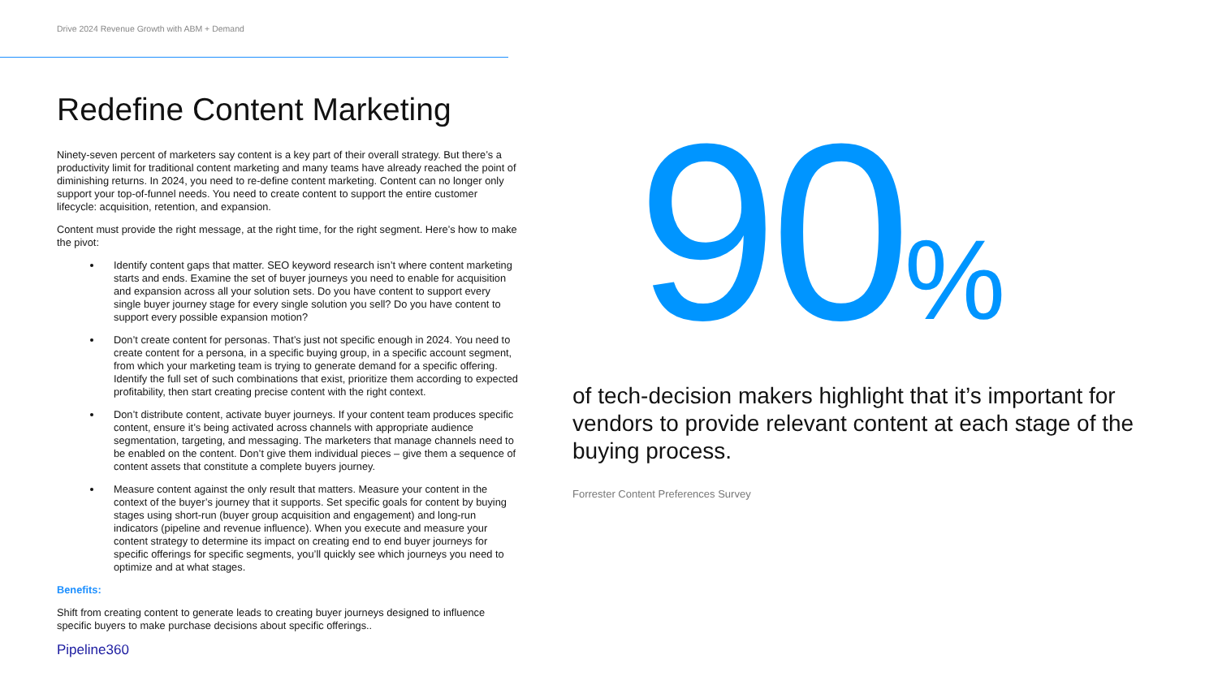Drive 2024 Revenue Growth with ABM + Demand
Redefine Content Marketing
Ninety-seven percent of marketers say content is a key part of their overall strategy. But there’s a productivity limit for traditional content marketing and many teams have already reached the point of diminishing returns. In 2024, you need to re-define content marketing. Content can no longer only support your top-of-funnel needs. You need to create content to support the entire customer lifecycle: acquisition, retention, and expansion.
Content must provide the right message, at the right time, for the right segment. Here’s how to make the pivot:
Identify content gaps that matter. SEO keyword research isn’t where content marketing starts and ends. Examine the set of buyer journeys you need to enable for acquisition and expansion across all your solution sets. Do you have content to support every single buyer journey stage for every single solution you sell? Do you have content to support every possible expansion motion?
Don’t create content for personas. That’s just not specific enough in 2024. You need to create content for a persona, in a specific buying group, in a specific account segment, from which your marketing team is trying to generate demand for a specific offering. Identify the full set of such combinations that exist, prioritize them according to expected profitability, then start creating precise content with the right context.
Don’t distribute content, activate buyer journeys. If your content team produces specific content, ensure it’s being activated across channels with appropriate audience segmentation, targeting, and messaging. The marketers that manage channels need to be enabled on the content. Don’t give them individual pieces – give them a sequence of content assets that constitute a complete buyers journey.
Measure content against the only result that matters. Measure your content in the context of the buyer’s journey that it supports. Set specific goals for content by buying stages using short-run (buyer group acquisition and engagement) and long-run indicators (pipeline and revenue influence). When you execute and measure your content strategy to determine its impact on creating end to end buyer journeys for specific offerings for specific segments, you’ll quickly see which journeys you need to optimize and at what stages.
Benefits:
Shift from creating content to generate leads to creating buyer journeys designed to influence specific buyers to make purchase decisions about specific offerings..
Pipeline360
90%
of tech-decision makers highlight that it’s important for vendors to provide relevant content at each stage of the buying process.
Forrester Content Preferences Survey